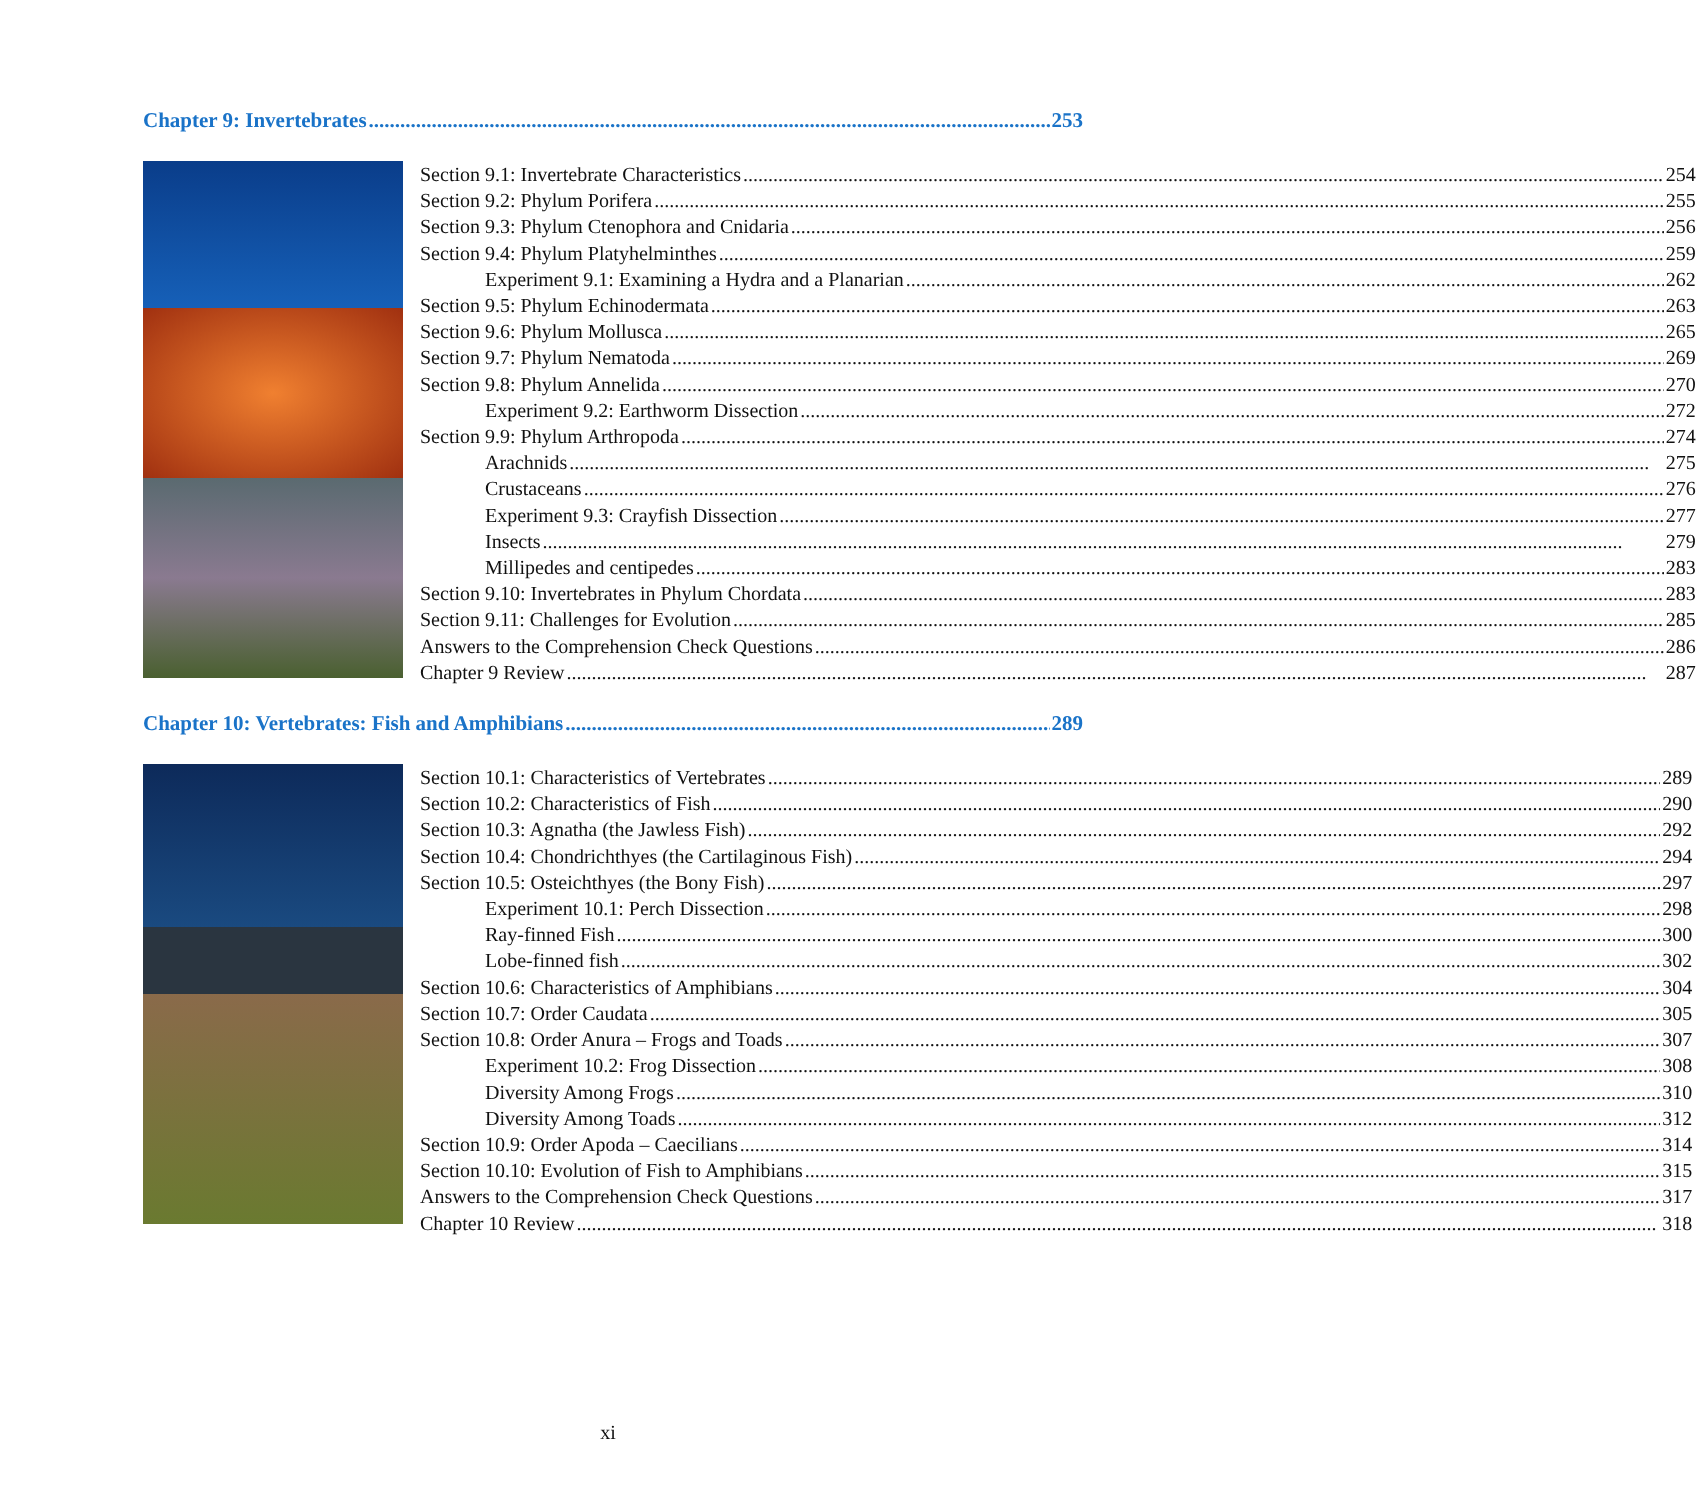Chapter 9: Invertebrates 253
Section 9.1: Invertebrate Characteristics 254
Section 9.2: Phylum Porifera 255
Section 9.3: Phylum Ctenophora and Cnidaria 256
Section 9.4: Phylum Platyhelminthes 259
Experiment 9.1: Examining a Hydra and a Planarian 262
Section 9.5: Phylum Echinodermata 263
Section 9.6: Phylum Mollusca 265
Section 9.7: Phylum Nematoda 269
Section 9.8: Phylum Annelida 270
Experiment 9.2: Earthworm Dissection 272
Section 9.9: Phylum Arthropoda 274
Arachnids 275
Crustaceans 276
Experiment 9.3: Crayfish Dissection 277
Insects 279
Millipedes and centipedes 283
Section 9.10: Invertebrates in Phylum Chordata 283
Section 9.11: Challenges for Evolution 285
Answers to the Comprehension Check Questions 286
Chapter 9 Review 287
Chapter 10: Vertebrates: Fish and Amphibians 289
Section 10.1: Characteristics of Vertebrates 289
Section 10.2: Characteristics of Fish 290
Section 10.3: Agnatha (the Jawless Fish) 292
Section 10.4: Chondrichthyes (the Cartilaginous Fish) 294
Section 10.5: Osteichthyes (the Bony Fish) 297
Experiment 10.1: Perch Dissection 298
Ray-finned Fish 300
Lobe-finned fish 302
Section 10.6: Characteristics of Amphibians 304
Section 10.7: Order Caudata 305
Section 10.8: Order Anura – Frogs and Toads 307
Experiment 10.2: Frog Dissection 308
Diversity Among Frogs 310
Diversity Among Toads 312
Section 10.9: Order Apoda – Caecilians 314
Section 10.10: Evolution of Fish to Amphibians 315
Answers to the Comprehension Check Questions 317
Chapter 10 Review 318
xi